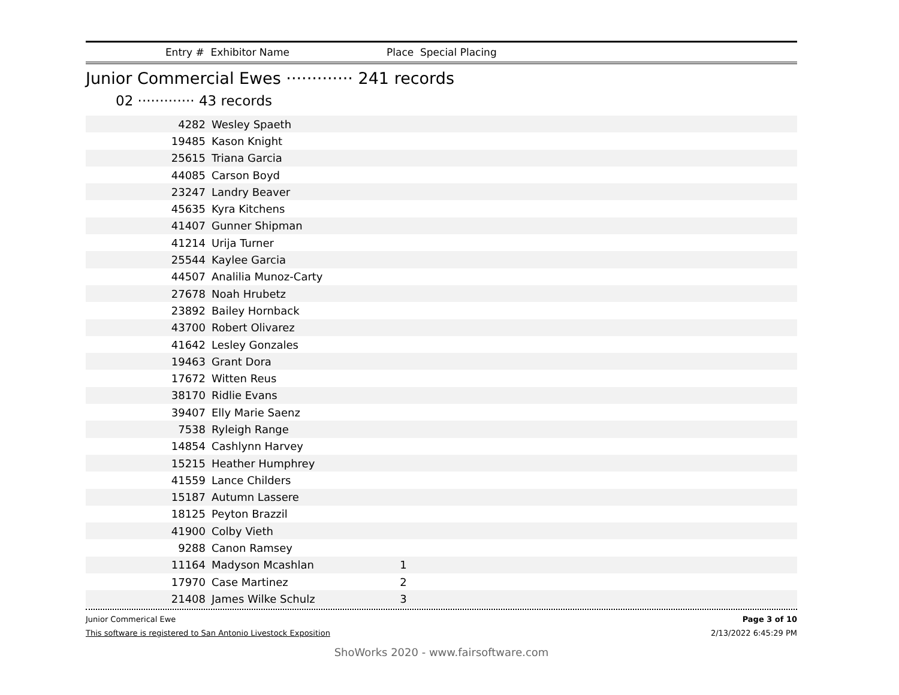Entry # Exhibitor Name Place Special Placing
Junior Commercial Ewes ············· 241 records
02 ············· 43 records
| 4282 | Wesley Spaeth | | |
| 19485 | Kason Knight | | |
| 25615 | Triana Garcia | | |
| 44085 | Carson Boyd | | |
| 23247 | Landry Beaver | | |
| 45635 | Kyra Kitchens | | |
| 41407 | Gunner Shipman | | |
| 41214 | Urija Turner | | |
| 25544 | Kaylee Garcia | | |
| 44507 | Analilia Munoz-Carty | | |
| 27678 | Noah Hrubetz | | |
| 23892 | Bailey Hornback | | |
| 43700 | Robert Olivarez | | |
| 41642 | Lesley Gonzales | | |
| 19463 | Grant Dora | | |
| 17672 | Witten Reus | | |
| 38170 | Ridlie Evans | | |
| 39407 | Elly Marie Saenz | | |
| 7538 | Ryleigh Range | | |
| 14854 | Cashlynn Harvey | | |
| 15215 | Heather Humphrey | | |
| 41559 | Lance Childers | | |
| 15187 | Autumn Lassere | | |
| 18125 | Peyton Brazzil | | |
| 41900 | Colby Vieth | | |
| 9288 | Canon Ramsey | | |
| 11164 | Madyson Mcashlan | 1 | |
| 17970 | Case Martinez | 2 | |
| 21408 | James Wilke Schulz | 3 | |
Junior Commerical Ewe Page 3 of 10
This software is registered to San Antonio Livestock Exposition 2/13/2022 6:45:29 PM
ShoWorks 2020 - www.fairsoftware.com